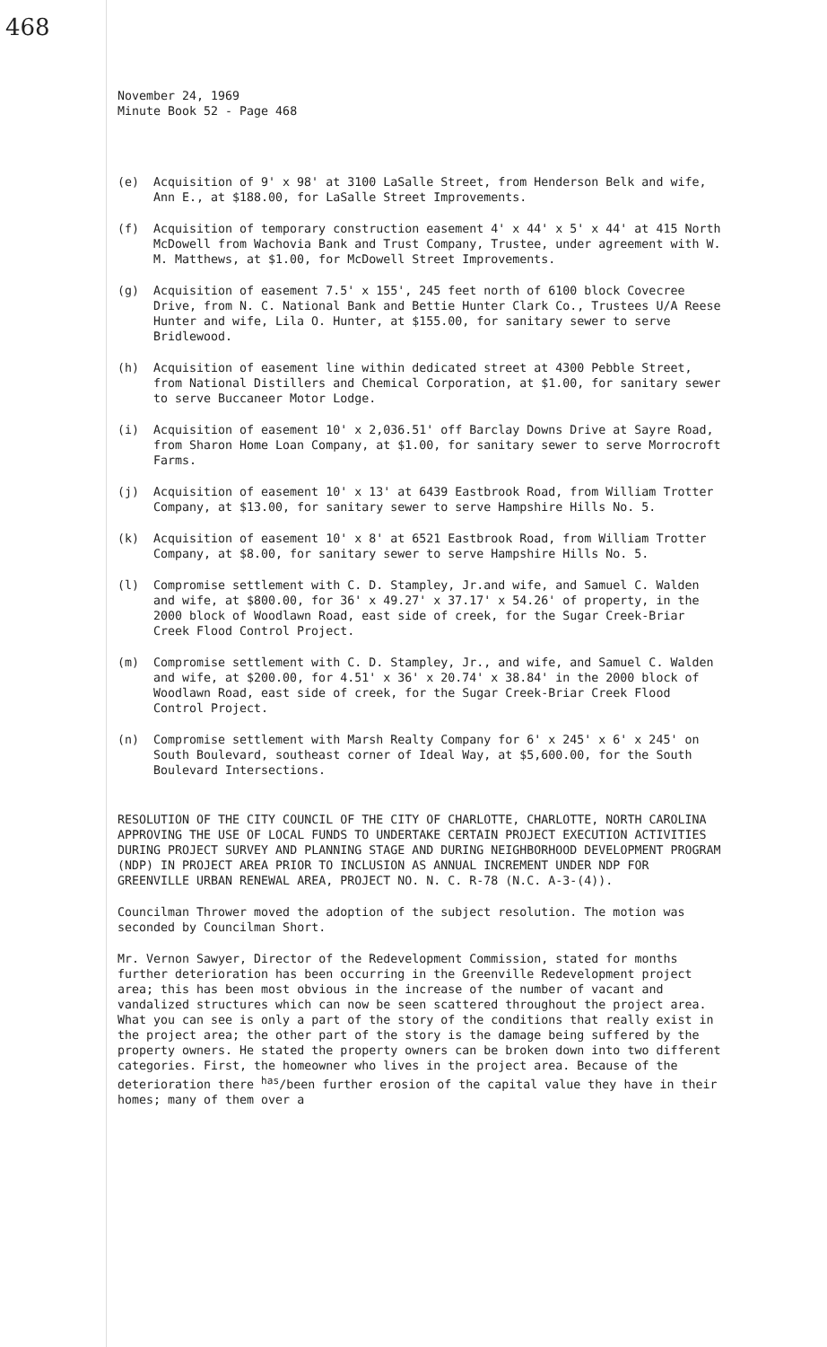468
November 24, 1969
Minute Book 52 - Page 468
(e) Acquisition of 9' x 98' at 3100 LaSalle Street, from Henderson Belk and wife, Ann E., at $188.00, for LaSalle Street Improvements.
(f) Acquisition of temporary construction easement 4' x 44' x 5' x 44' at 415 North McDowell from Wachovia Bank and Trust Company, Trustee, under agreement with W. M. Matthews, at $1.00, for McDowell Street Improvements.
(g) Acquisition of easement 7.5' x 155', 245 feet north of 6100 block Covecree Drive, from N. C. National Bank and Bettie Hunter Clark Co., Trustees U/A Reese Hunter and wife, Lila O. Hunter, at $155.00, for sanitary sewer to serve Bridlewood.
(h) Acquisition of easement line within dedicated street at 4300 Pebble Street, from National Distillers and Chemical Corporation, at $1.00, for sanitary sewer to serve Buccaneer Motor Lodge.
(i) Acquisition of easement 10' x 2,036.51' off Barclay Downs Drive at Sayre Road, from Sharon Home Loan Company, at $1.00, for sanitary sewer to serve Morrocroft Farms.
(j) Acquisition of easement 10' x 13' at 6439 Eastbrook Road, from William Trotter Company, at $13.00, for sanitary sewer to serve Hampshire Hills No. 5.
(k) Acquisition of easement 10' x 8' at 6521 Eastbrook Road, from William Trotter Company, at $8.00, for sanitary sewer to serve Hampshire Hills No. 5.
(l) Compromise settlement with C. D. Stampley, Jr.and wife, and Samuel C. Walden and wife, at $800.00, for 36' x 49.27' x 37.17' x 54.26' of property, in the 2000 block of Woodlawn Road, east side of creek, for the Sugar Creek-Briar Creek Flood Control Project.
(m) Compromise settlement with C. D. Stampley, Jr., and wife, and Samuel C. Walden and wife, at $200.00, for 4.51' x 36' x 20.74' x 38.84' in the 2000 block of Woodlawn Road, east side of creek, for the Sugar Creek-Briar Creek Flood Control Project.
(n) Compromise settlement with Marsh Realty Company for 6' x 245' x 6' x 245' on South Boulevard, southeast corner of Ideal Way, at $5,600.00, for the South Boulevard Intersections.
RESOLUTION OF THE CITY COUNCIL OF THE CITY OF CHARLOTTE, CHARLOTTE, NORTH CAROLINA APPROVING THE USE OF LOCAL FUNDS TO UNDERTAKE CERTAIN PROJECT EXECUTION ACTIVITIES DURING PROJECT SURVEY AND PLANNING STAGE AND DURING NEIGHBORHOOD DEVELOPMENT PROGRAM (NDP) IN PROJECT AREA PRIOR TO INCLUSION AS ANNUAL INCREMENT UNDER NDP FOR GREENVILLE URBAN RENEWAL AREA, PROJECT NO. N. C. R-78 (N.C. A-3-(4)).
Councilman Thrower moved the adoption of the subject resolution. The motion was seconded by Councilman Short.
Mr. Vernon Sawyer, Director of the Redevelopment Commission, stated for months further deterioration has been occurring in the Greenville Redevelopment project area; this has been most obvious in the increase of the number of vacant and vandalized structures which can now be seen scattered throughout the project area. What you can see is only a part of the story of the conditions that really exist in the project area; the other part of the story is the damage being suffered by the property owners. He stated the property owners can be broken down into two different categories. First, the homeowner who lives in the project area. Because of the deterioration there <sup>has</sup>/been further erosion of the capital value they have in their homes; many of them over a